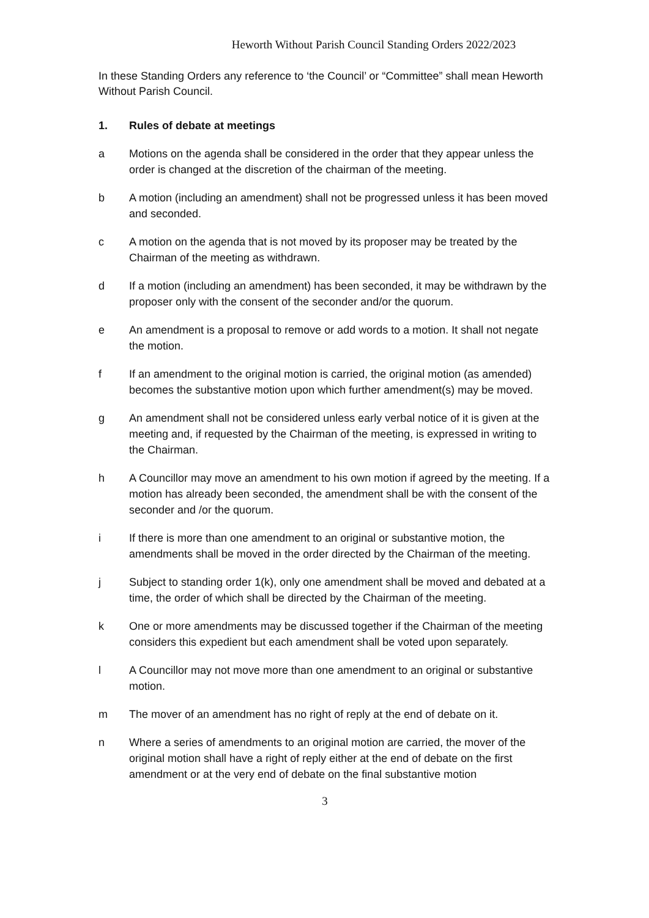Heworth Without Parish Council Standing Orders 2022/2023
In these Standing Orders any reference to ‘the Council’ or “Committee” shall mean Heworth Without Parish Council.
1. Rules of debate at meetings
a Motions on the agenda shall be considered in the order that they appear unless the order is changed at the discretion of the chairman of the meeting.
b A motion (including an amendment) shall not be progressed unless it has been moved and seconded.
c A motion on the agenda that is not moved by its proposer may be treated by the Chairman of the meeting as withdrawn.
d If a motion (including an amendment) has been seconded, it may be withdrawn by the proposer only with the consent of the seconder and/or the quorum.
e An amendment is a proposal to remove or add words to a motion. It shall not negate the motion.
f If an amendment to the original motion is carried, the original motion (as amended) becomes the substantive motion upon which further amendment(s) may be moved.
g An amendment shall not be considered unless early verbal notice of it is given at the meeting and, if requested by the Chairman of the meeting, is expressed in writing to the Chairman.
h A Councillor may move an amendment to his own motion if agreed by the meeting. If a motion has already been seconded, the amendment shall be with the consent of the seconder and /or the quorum.
i If there is more than one amendment to an original or substantive motion, the amendments shall be moved in the order directed by the Chairman of the meeting.
j Subject to standing order 1(k), only one amendment shall be moved and debated at a time, the order of which shall be directed by the Chairman of the meeting.
k One or more amendments may be discussed together if the Chairman of the meeting considers this expedient but each amendment shall be voted upon separately.
l A Councillor may not move more than one amendment to an original or substantive motion.
m The mover of an amendment has no right of reply at the end of debate on it.
n Where a series of amendments to an original motion are carried, the mover of the original motion shall have a right of reply either at the end of debate on the first amendment or at the very end of debate on the final substantive motion
3